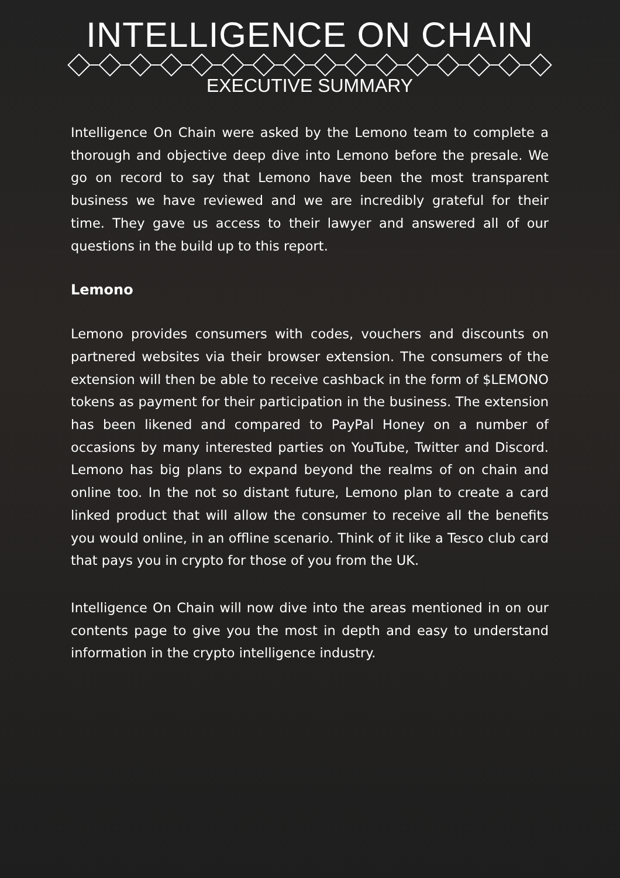INTELLIGENCE ON CHAIN
EXECUTIVE SUMMARY
Intelligence On Chain were asked by the Lemono team to complete a thorough and objective deep dive into Lemono before the presale. We go on record to say that Lemono have been the most transparent business we have reviewed and we are incredibly grateful for their time. They gave us access to their lawyer and answered all of our questions in the build up to this report.
Lemono
Lemono provides consumers with codes, vouchers and discounts on partnered websites via their browser extension. The consumers of the extension will then be able to receive cashback in the form of $LEMONO tokens as payment for their participation in the business. The extension has been likened and compared to PayPal Honey on a number of occasions by many interested parties on YouTube, Twitter and Discord. Lemono has big plans to expand beyond the realms of on chain and online too. In the not so distant future, Lemono plan to create a card linked product that will allow the consumer to receive all the benefits you would online, in an offline scenario. Think of it like a Tesco club card that pays you in crypto for those of you from the UK.
Intelligence On Chain will now dive into the areas mentioned in on our contents page to give you the most in depth and easy to understand information in the crypto intelligence industry.